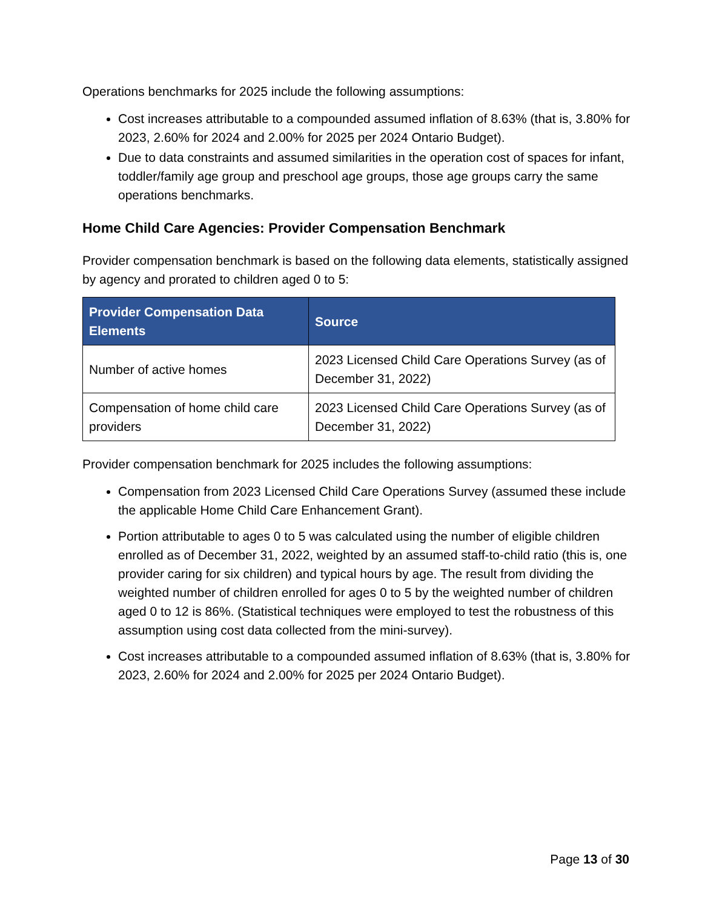Operations benchmarks for 2025 include the following assumptions:
Cost increases attributable to a compounded assumed inflation of 8.63% (that is, 3.80% for 2023, 2.60% for 2024 and 2.00% for 2025 per 2024 Ontario Budget).
Due to data constraints and assumed similarities in the operation cost of spaces for infant, toddler/family age group and preschool age groups, those age groups carry the same operations benchmarks.
Home Child Care Agencies: Provider Compensation Benchmark
Provider compensation benchmark is based on the following data elements, statistically assigned by agency and prorated to children aged 0 to 5:
| Provider Compensation Data Elements | Source |
| --- | --- |
| Number of active homes | 2023 Licensed Child Care Operations Survey (as of December 31, 2022) |
| Compensation of home child care providers | 2023 Licensed Child Care Operations Survey (as of December 31, 2022) |
Provider compensation benchmark for 2025 includes the following assumptions:
Compensation from 2023 Licensed Child Care Operations Survey (assumed these include the applicable Home Child Care Enhancement Grant).
Portion attributable to ages 0 to 5 was calculated using the number of eligible children enrolled as of December 31, 2022, weighted by an assumed staff-to-child ratio (this is, one provider caring for six children) and typical hours by age. The result from dividing the weighted number of children enrolled for ages 0 to 5 by the weighted number of children aged 0 to 12 is 86%. (Statistical techniques were employed to test the robustness of this assumption using cost data collected from the mini-survey).
Cost increases attributable to a compounded assumed inflation of 8.63% (that is, 3.80% for 2023, 2.60% for 2024 and 2.00% for 2025 per 2024 Ontario Budget).
Page 13 of 30